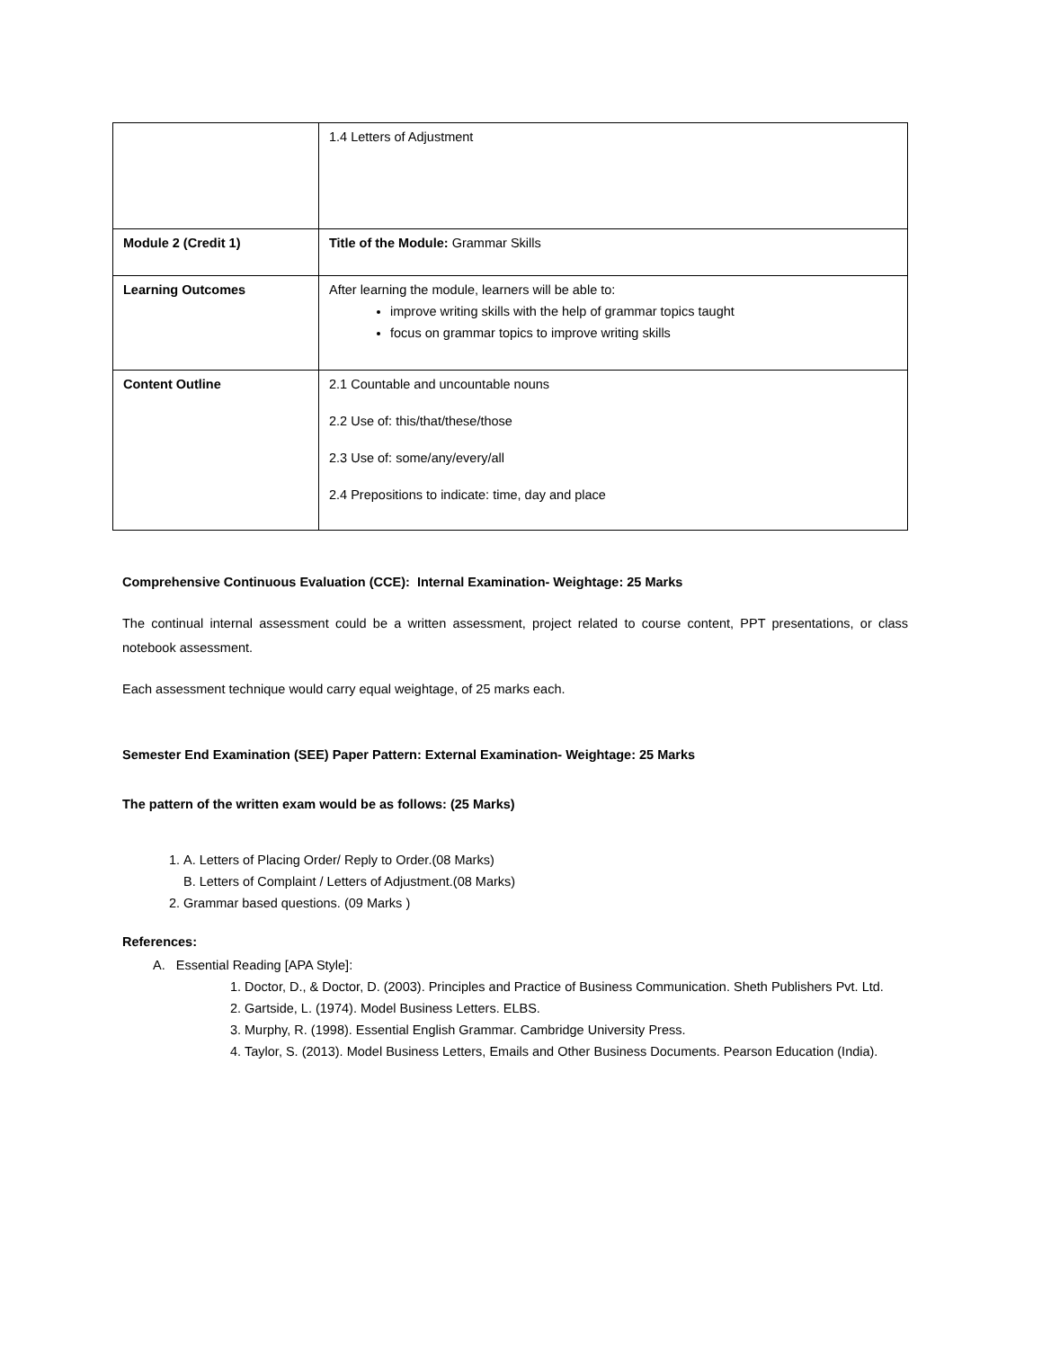| | 1.4 Letters of Adjustment |
| Module 2 (Credit 1) | Title of the Module: Grammar Skills |
| Learning Outcomes | After learning the module, learners will be able to: improve writing skills with the help of grammar topics taught focus on grammar topics to improve writing skills |
| Content Outline | 2.1 Countable and uncountable nouns 2.2 Use of: this/that/these/those 2.3 Use of: some/any/every/all 2.4 Prepositions to indicate: time, day and place |
Comprehensive Continuous Evaluation (CCE): Internal Examination- Weightage: 25 Marks
The continual internal assessment could be a written assessment, project related to course content, PPT presentations, or class notebook assessment.
Each assessment technique would carry equal weightage, of 25 marks each.
Semester End Examination (SEE) Paper Pattern: External Examination- Weightage: 25 Marks
The pattern of the written exam would be as follows: (25 Marks)
1. A. Letters of Placing Order/ Reply to Order.(08 Marks)
B. Letters of Complaint / Letters of Adjustment.(08 Marks)
2. Grammar based questions. (09 Marks )
References:
A. Essential Reading [APA Style]:
1. Doctor, D., & Doctor, D. (2003). Principles and Practice of Business Communication. Sheth Publishers Pvt. Ltd.
2. Gartside, L. (1974). Model Business Letters. ELBS.
3. Murphy, R. (1998). Essential English Grammar. Cambridge University Press.
4. Taylor, S. (2013). Model Business Letters, Emails and Other Business Documents. Pearson Education (India).